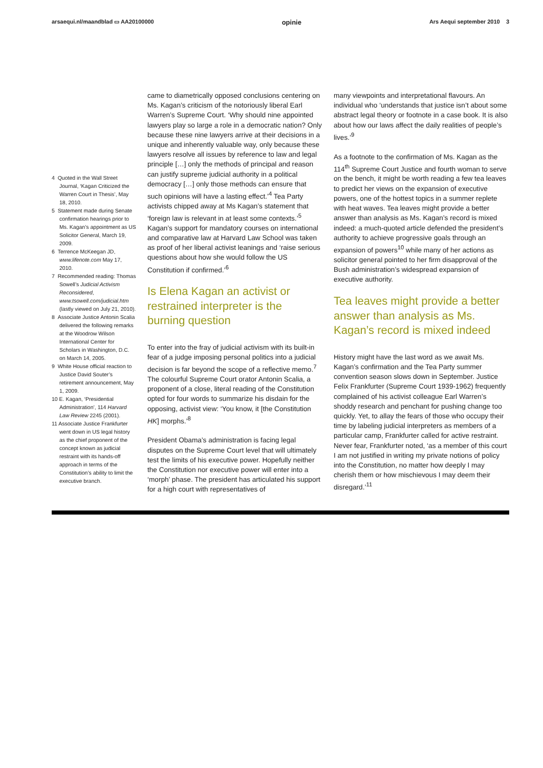arsaequi.nl/maandblad ▭ AA20100000 opinie Ars Aequi september 2010 3
4 Quoted in the Wall Street Journal, ‘Kagan Criticized the Warren Court in Thesis’, May 18, 2010.
5 Statement made during Senate confirmation hearings prior to Ms. Kagan’s appointment as US Solicitor General, March 19, 2009.
6 Terrence McKeegan JD, www.lifenote.com May 17, 2010.
7 Recommended reading: Thomas Sowell’s Judicial Activism Reconsidered, www.tsowell.com/judicial.htm (lastly viewed on July 21, 2010).
8 Associate Justice Antonin Scalia delivered the following remarks at the Woodrow Wilson International Center for Scholars in Washington, D.C. on March 14, 2005.
9 White House official reaction to Justice David Souter’s retirement announcement, May 1, 2009.
10 E. Kagan, ‘Presidential Administration’, 114 Harvard Law Review 2245 (2001).
11 Associate Justice Frankfurter went down in US legal history as the chief proponent of the concept known as judicial restraint with its hands-off approach in terms of the Constitution’s ability to limit the executive branch.
came to diametrically opposed conclusions centering on Ms. Kagan’s criticism of the notoriously liberal Earl Warren’s Supreme Court. ‘Why should nine appointed lawyers play so large a role in a democratic nation? Only because these nine lawyers arrive at their decisions in a unique and inherently valuable way, only because these lawyers resolve all issues by reference to law and legal principle […] only the methods of principal and reason can justify supreme judicial authority in a political democracy […] only those methods can ensure that such opinions will have a lasting effect.’<sup>4</sup> Tea Party activists chipped away at Ms Kagan’s statement that ‘foreign law is relevant in at least some contexts.’<sup>5</sup> Kagan’s support for mandatory courses on international and comparative law at Harvard Law School was taken as proof of her liberal activist leanings and ‘raise serious questions about how she would follow the US Constitution if confirmed.’<sup>6</sup>
Is Elena Kagan an activist or restrained interpreter is the burning question
To enter into the fray of judicial activism with its built-in fear of a judge imposing personal politics into a judicial decision is far beyond the scope of a reflective memo.<sup>7</sup> The colourful Supreme Court orator Antonin Scalia, a proponent of a close, literal reading of the Constitution opted for four words to summarize his disdain for the opposing, activist view: ‘You know, it [the Constitution HK] morphs.’<sup>8</sup>
President Obama’s administration is facing legal disputes on the Supreme Court level that will ultimately test the limits of his executive power. Hopefully neither the Constitution nor executive power will enter into a ‘morph’ phase. The president has articulated his support for a high court with representatives of
many viewpoints and interpretational flavours. An individual who ‘understands that justice isn’t about some abstract legal theory or footnote in a case book. It is also about how our laws affect the daily realities of people’s lives.’<sup>9</sup>
As a footnote to the confirmation of Ms. Kagan as the 114<sup>th</sup> Supreme Court Justice and fourth woman to serve on the bench, it might be worth reading a few tea leaves to predict her views on the expansion of executive powers, one of the hottest topics in a summer replete with heat waves. Tea leaves might provide a better answer than analysis as Ms. Kagan’s record is mixed indeed: a much-quoted article defended the president’s authority to achieve progressive goals through an expansion of powers<sup>10</sup> while many of her actions as solicitor general pointed to her firm disapproval of the Bush administration’s widespread expansion of executive authority.
Tea leaves might provide a better answer than analysis as Ms. Kagan’s record is mixed indeed
History might have the last word as we await Ms. Kagan’s confirmation and the Tea Party summer convention season slows down in September. Justice Felix Frankfurter (Supreme Court 1939-1962) frequently complained of his activist colleague Earl Warren’s shoddy research and penchant for pushing change too quickly. Yet, to allay the fears of those who occupy their time by labeling judicial interpreters as members of a particular camp, Frankfurter called for active restraint. Never fear, Frankfurter noted, ‘as a member of this court I am not justified in writing my private notions of policy into the Constitution, no matter how deeply I may cherish them or how mischievous I may deem their disregard.’<sup>11</sup>